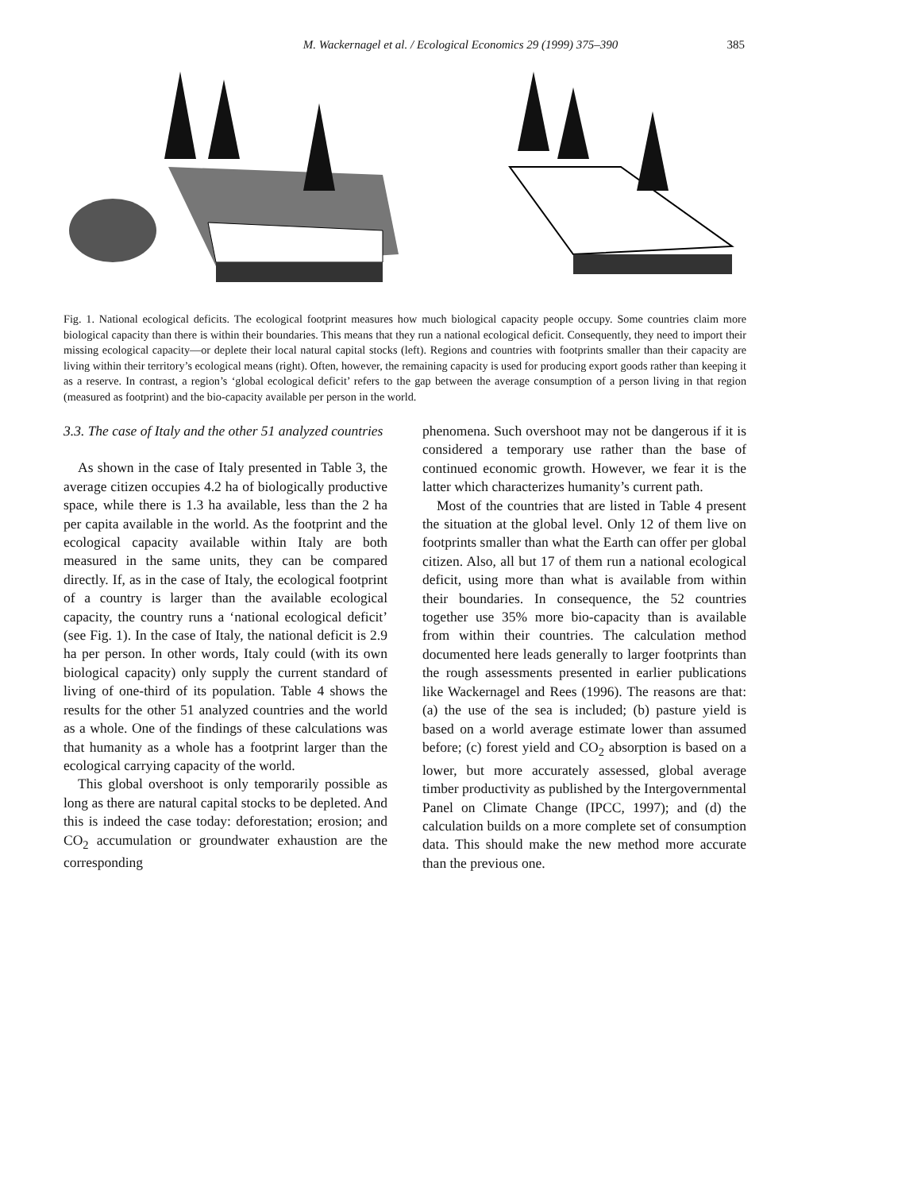M. Wackernagel et al. / Ecological Economics 29 (1999) 375–390
385
Fig. 1. National ecological deficits. The ecological footprint measures how much biological capacity people occupy. Some countries claim more biological capacity than there is within their boundaries. This means that they run a national ecological deficit. Consequently, they need to import their missing ecological capacity—or deplete their local natural capital stocks (left). Regions and countries with footprints smaller than their capacity are living within their territory’s ecological means (right). Often, however, the remaining capacity is used for producing export goods rather than keeping it as a reserve. In contrast, a region’s ‘global ecological deficit’ refers to the gap between the average consumption of a person living in that region (measured as footprint) and the bio-capacity available per person in the world.
3.3. The case of Italy and the other 51 analyzed countries
As shown in the case of Italy presented in Table 3, the average citizen occupies 4.2 ha of biologically productive space, while there is 1.3 ha available, less than the 2 ha per capita available in the world. As the footprint and the ecological capacity available within Italy are both measured in the same units, they can be compared directly. If, as in the case of Italy, the ecological footprint of a country is larger than the available ecological capacity, the country runs a ‘national ecological deficit’ (see Fig. 1). In the case of Italy, the national deficit is 2.9 ha per person. In other words, Italy could (with its own biological capacity) only supply the current standard of living of one-third of its population. Table 4 shows the results for the other 51 analyzed countries and the world as a whole. One of the findings of these calculations was that humanity as a whole has a footprint larger than the ecological carrying capacity of the world.
This global overshoot is only temporarily possible as long as there are natural capital stocks to be depleted. And this is indeed the case today: deforestation; erosion; and CO<sub>2</sub> accumulation or groundwater exhaustion are the corresponding
phenomena. Such overshoot may not be dangerous if it is considered a temporary use rather than the base of continued economic growth. However, we fear it is the latter which characterizes humanity’s current path.
Most of the countries that are listed in Table 4 present the situation at the global level. Only 12 of them live on footprints smaller than what the Earth can offer per global citizen. Also, all but 17 of them run a national ecological deficit, using more than what is available from within their boundaries. In consequence, the 52 countries together use 35% more bio-capacity than is available from within their countries. The calculation method documented here leads generally to larger footprints than the rough assessments presented in earlier publications like Wackernagel and Rees (1996). The reasons are that: (a) the use of the sea is included; (b) pasture yield is based on a world average estimate lower than assumed before; (c) forest yield and CO<sub>2</sub> absorption is based on a lower, but more accurately assessed, global average timber productivity as published by the Intergovernmental Panel on Climate Change (IPCC, 1997); and (d) the calculation builds on a more complete set of consumption data. This should make the new method more accurate than the previous one.